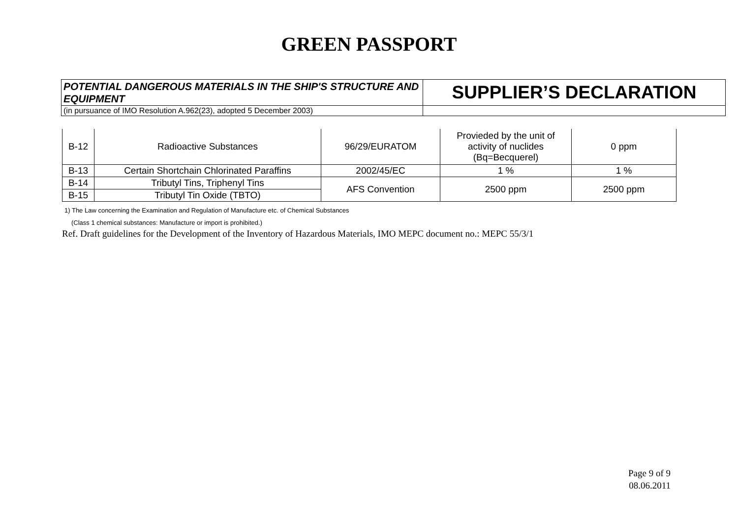GREEN PASSPORT
| POTENTIAL DANGEROUS MATERIALS IN THE SHIP'S STRUCTURE AND EQUIPMENT | SUPPLIER’S DECLARATION |
| (in pursuance of IMO Resolution A.962(23), adopted 5 December 2003) | |
| B-12 | Radioactive Substances | 96/29/EURATOM | Provieded by the unit of activity of nuclides (Bq=Becquerel) | 0 ppm |
| B-13 | Certain Shortchain Chlorinated Paraffins | 2002/45/EC | 1 % | 1 % |
| B-14 | Tributyl Tins, Triphenyl Tins | AFS Convention | 2500 ppm | 2500 ppm |
| B-15 | Tributyl Tin Oxide (TBTO) | | | |
1) The Law concerning the Examination and Regulation of Manufacture etc. of Chemical Substances
(Class 1 chemical substances: Manufacture or import is prohibited.)
Ref. Draft guidelines for the Development of the Inventory of Hazardous Materials, IMO MEPC document no.: MEPC 55/3/1
Page 9 of 9
08.06.2011